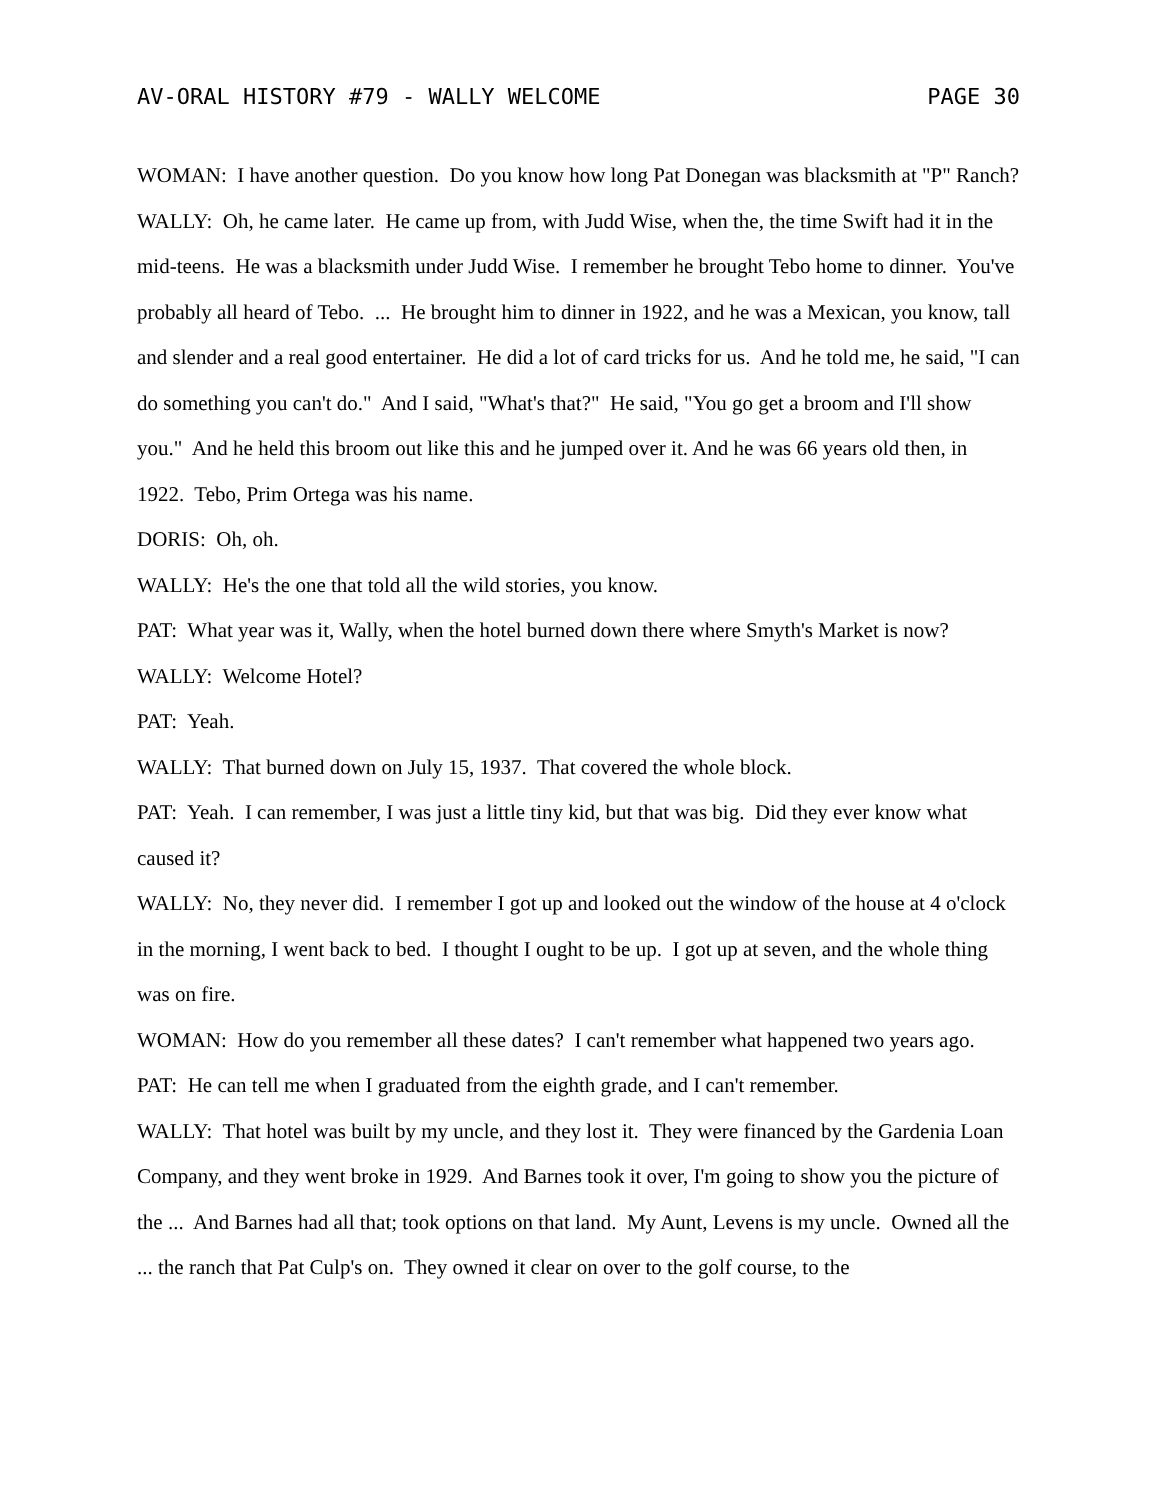AV-ORAL HISTORY #79 - WALLY WELCOME PAGE 30
WOMAN: I have another question. Do you know how long Pat Donegan was blacksmith at "P" Ranch?
WALLY: Oh, he came later. He came up from, with Judd Wise, when the, the time Swift had it in the mid-teens. He was a blacksmith under Judd Wise. I remember he brought Tebo home to dinner. You've probably all heard of Tebo. ... He brought him to dinner in 1922, and he was a Mexican, you know, tall and slender and a real good entertainer. He did a lot of card tricks for us. And he told me, he said, "I can do something you can't do." And I said, "What's that?" He said, "You go get a broom and I'll show you." And he held this broom out like this and he jumped over it. And he was 66 years old then, in 1922. Tebo, Prim Ortega was his name.
DORIS: Oh, oh.
WALLY: He's the one that told all the wild stories, you know.
PAT: What year was it, Wally, when the hotel burned down there where Smyth's Market is now?
WALLY: Welcome Hotel?
PAT: Yeah.
WALLY: That burned down on July 15, 1937. That covered the whole block.
PAT: Yeah. I can remember, I was just a little tiny kid, but that was big. Did they ever know what caused it?
WALLY: No, they never did. I remember I got up and looked out the window of the house at 4 o'clock in the morning, I went back to bed. I thought I ought to be up. I got up at seven, and the whole thing was on fire.
WOMAN: How do you remember all these dates? I can't remember what happened two years ago.
PAT: He can tell me when I graduated from the eighth grade, and I can't remember.
WALLY: That hotel was built by my uncle, and they lost it. They were financed by the Gardenia Loan Company, and they went broke in 1929. And Barnes took it over, I'm going to show you the picture of the ... And Barnes had all that; took options on that land. My Aunt, Levens is my uncle. Owned all the ... the ranch that Pat Culp's on. They owned it clear on over to the golf course, to the